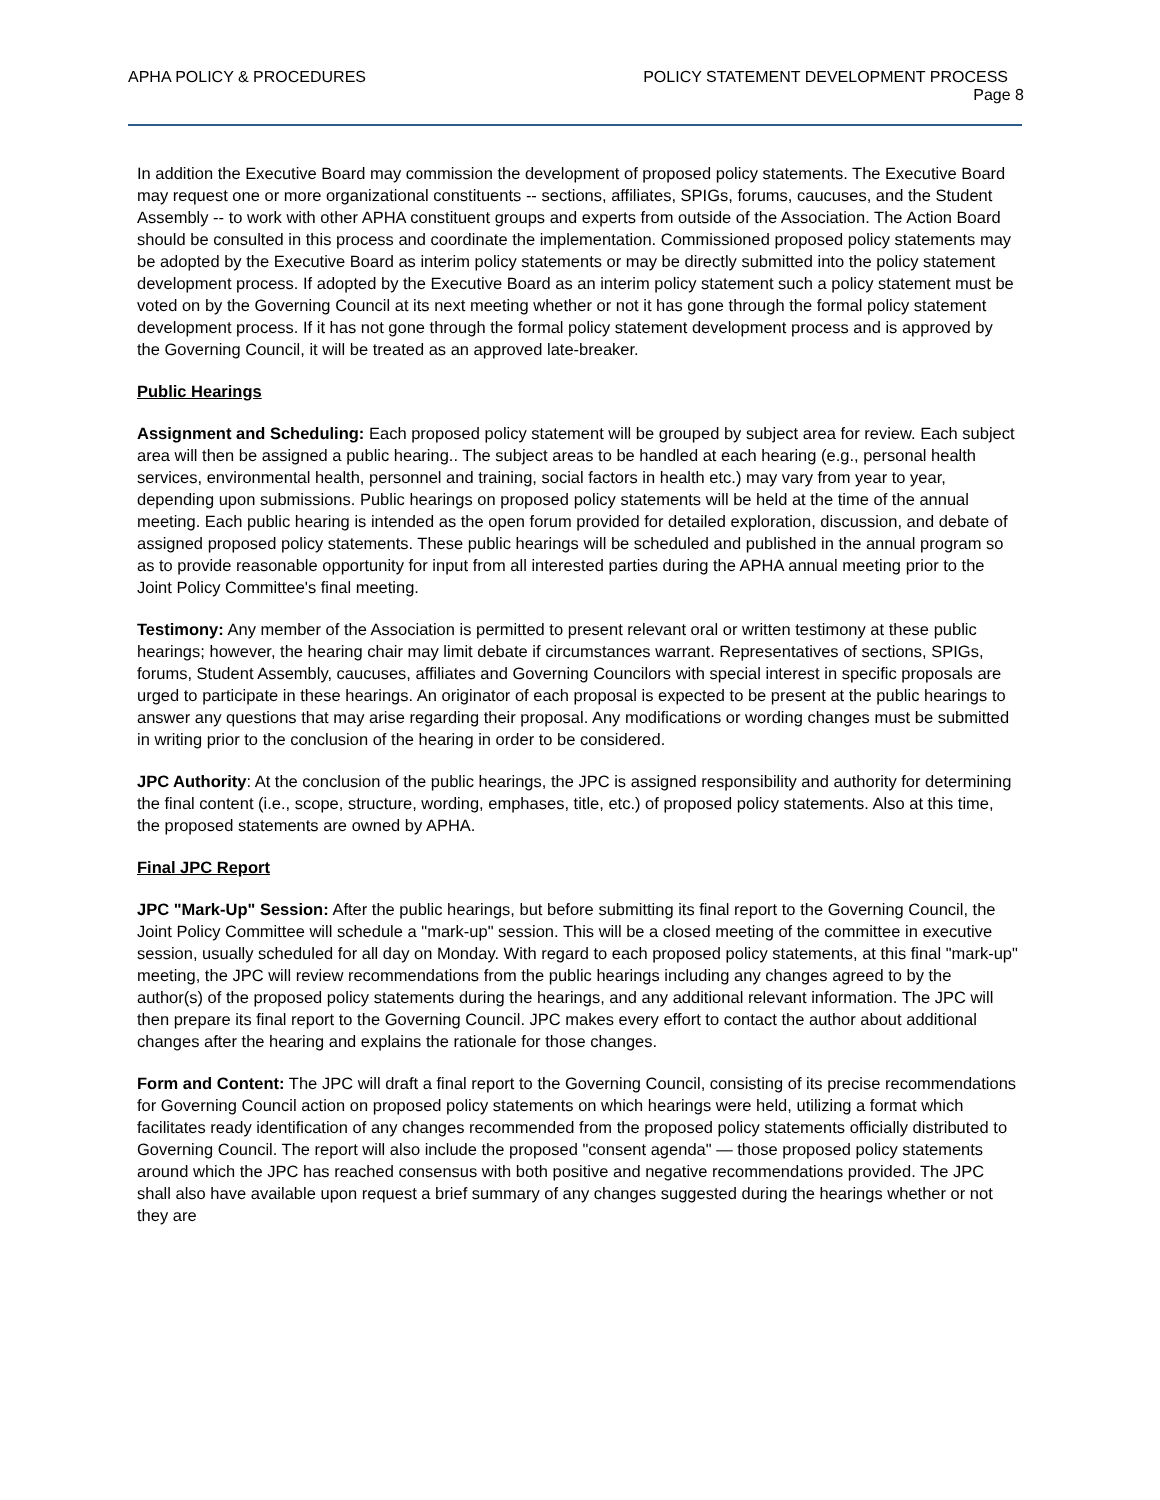APHA POLICY & PROCEDURES POLICY STATEMENT DEVELOPMENT PROCESS
Page 8
In addition the Executive Board may commission the development of proposed policy statements. The Executive Board may request one or more organizational constituents -- sections, affiliates, SPIGs, forums, caucuses, and the Student Assembly -- to work with other APHA constituent groups and experts from outside of the Association. The Action Board should be consulted in this process and coordinate the implementation. Commissioned proposed policy statements may be adopted by the Executive Board as interim policy statements or may be directly submitted into the policy statement development process. If adopted by the Executive Board as an interim policy statement such a policy statement must be voted on by the Governing Council at its next meeting whether or not it has gone through the formal policy statement development process. If it has not gone through the formal policy statement development process and is approved by the Governing Council, it will be treated as an approved late-breaker.
Public Hearings
Assignment and Scheduling: Each proposed policy statement will be grouped by subject area for review. Each subject area will then be assigned a public hearing.. The subject areas to be handled at each hearing (e.g., personal health services, environmental health, personnel and training, social factors in health etc.) may vary from year to year, depending upon submissions. Public hearings on proposed policy statements will be held at the time of the annual meeting. Each public hearing is intended as the open forum provided for detailed exploration, discussion, and debate of assigned proposed policy statements. These public hearings will be scheduled and published in the annual program so as to provide reasonable opportunity for input from all interested parties during the APHA annual meeting prior to the Joint Policy Committee's final meeting.
Testimony: Any member of the Association is permitted to present relevant oral or written testimony at these public hearings; however, the hearing chair may limit debate if circumstances warrant. Representatives of sections, SPIGs, forums, Student Assembly, caucuses, affiliates and Governing Councilors with special interest in specific proposals are urged to participate in these hearings. An originator of each proposal is expected to be present at the public hearings to answer any questions that may arise regarding their proposal. Any modifications or wording changes must be submitted in writing prior to the conclusion of the hearing in order to be considered.
JPC Authority: At the conclusion of the public hearings, the JPC is assigned responsibility and authority for determining the final content (i.e., scope, structure, wording, emphases, title, etc.) of proposed policy statements. Also at this time, the proposed statements are owned by APHA.
Final JPC Report
JPC "Mark-Up" Session: After the public hearings, but before submitting its final report to the Governing Council, the Joint Policy Committee will schedule a "mark-up" session. This will be a closed meeting of the committee in executive session, usually scheduled for all day on Monday. With regard to each proposed policy statements, at this final "mark-up" meeting, the JPC will review recommendations from the public hearings including any changes agreed to by the author(s) of the proposed policy statements during the hearings, and any additional relevant information. The JPC will then prepare its final report to the Governing Council. JPC makes every effort to contact the author about additional changes after the hearing and explains the rationale for those changes.
Form and Content: The JPC will draft a final report to the Governing Council, consisting of its precise recommendations for Governing Council action on proposed policy statements on which hearings were held, utilizing a format which facilitates ready identification of any changes recommended from the proposed policy statements officially distributed to Governing Council. The report will also include the proposed "consent agenda" — those proposed policy statements around which the JPC has reached consensus with both positive and negative recommendations provided. The JPC shall also have available upon request a brief summary of any changes suggested during the hearings whether or not they are